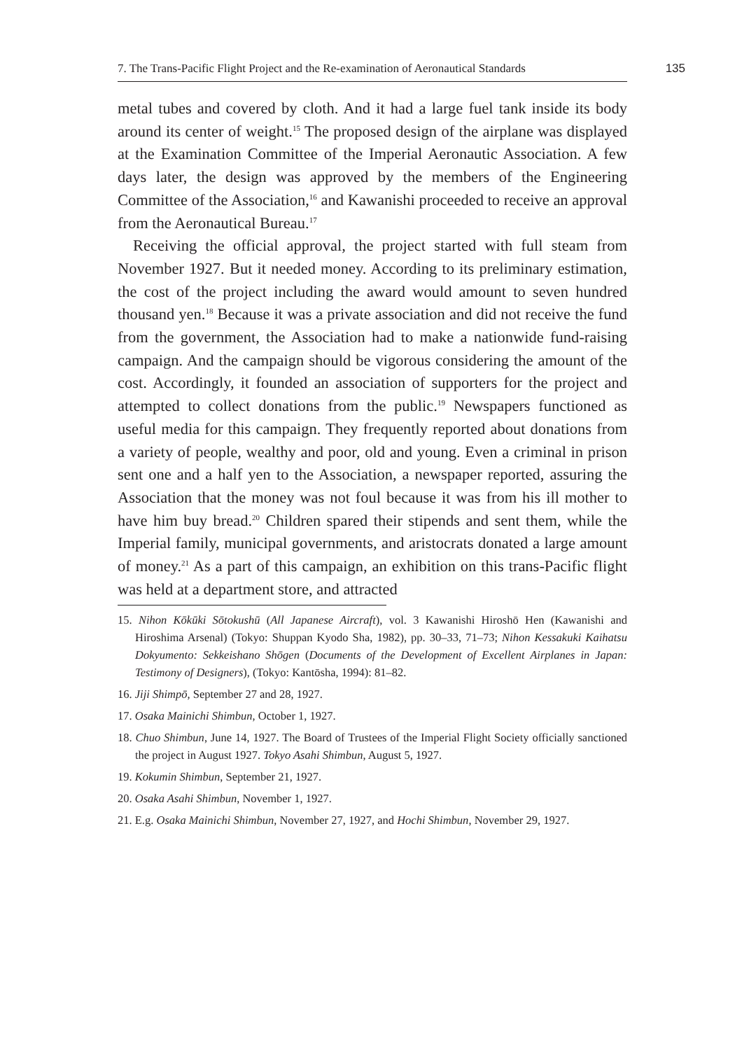7. The Trans-Pacific Flight Project and the Re-examination of Aeronautical Standards
135
metal tubes and covered by cloth. And it had a large fuel tank inside its body around its center of weight.<sup>15</sup> The proposed design of the airplane was displayed at the Examination Committee of the Imperial Aeronautic Association. A few days later, the design was approved by the members of the Engineering Committee of the Association,<sup>16</sup> and Kawanishi proceeded to receive an approval from the Aeronautical Bureau.<sup>17</sup>
Receiving the official approval, the project started with full steam from November 1927. But it needed money. According to its preliminary estimation, the cost of the project including the award would amount to seven hundred thousand yen.<sup>18</sup> Because it was a private association and did not receive the fund from the government, the Association had to make a nationwide fund-raising campaign. And the campaign should be vigorous considering the amount of the cost. Accordingly, it founded an association of supporters for the project and attempted to collect donations from the public.<sup>19</sup> Newspapers functioned as useful media for this campaign. They frequently reported about donations from a variety of people, wealthy and poor, old and young. Even a criminal in prison sent one and a half yen to the Association, a newspaper reported, assuring the Association that the money was not foul because it was from his ill mother to have him buy bread.<sup>20</sup> Children spared their stipends and sent them, while the Imperial family, municipal governments, and aristocrats donated a large amount of money.<sup>21</sup> As a part of this campaign, an exhibition on this trans-Pacific flight was held at a department store, and attracted
15. Nihon Kōkūki Sōtokushū (All Japanese Aircraft), vol. 3 Kawanishi Hiroshō Hen (Kawanishi and Hiroshima Arsenal) (Tokyo: Shuppan Kyodo Sha, 1982), pp. 30–33, 71–73; Nihon Kessakuki Kaihatsu Dokyumento: Sekkeishano Shōgen (Documents of the Development of Excellent Airplanes in Japan: Testimony of Designers), (Tokyo: Kantōsha, 1994): 81–82.
16. Jiji Shimpō, September 27 and 28, 1927.
17. Osaka Mainichi Shimbun, October 1, 1927.
18. Chuo Shimbun, June 14, 1927. The Board of Trustees of the Imperial Flight Society officially sanctioned the project in August 1927. Tokyo Asahi Shimbun, August 5, 1927.
19. Kokumin Shimbun, September 21, 1927.
20. Osaka Asahi Shimbun, November 1, 1927.
21. E.g. Osaka Mainichi Shimbun, November 27, 1927, and Hochi Shimbun, November 29, 1927.